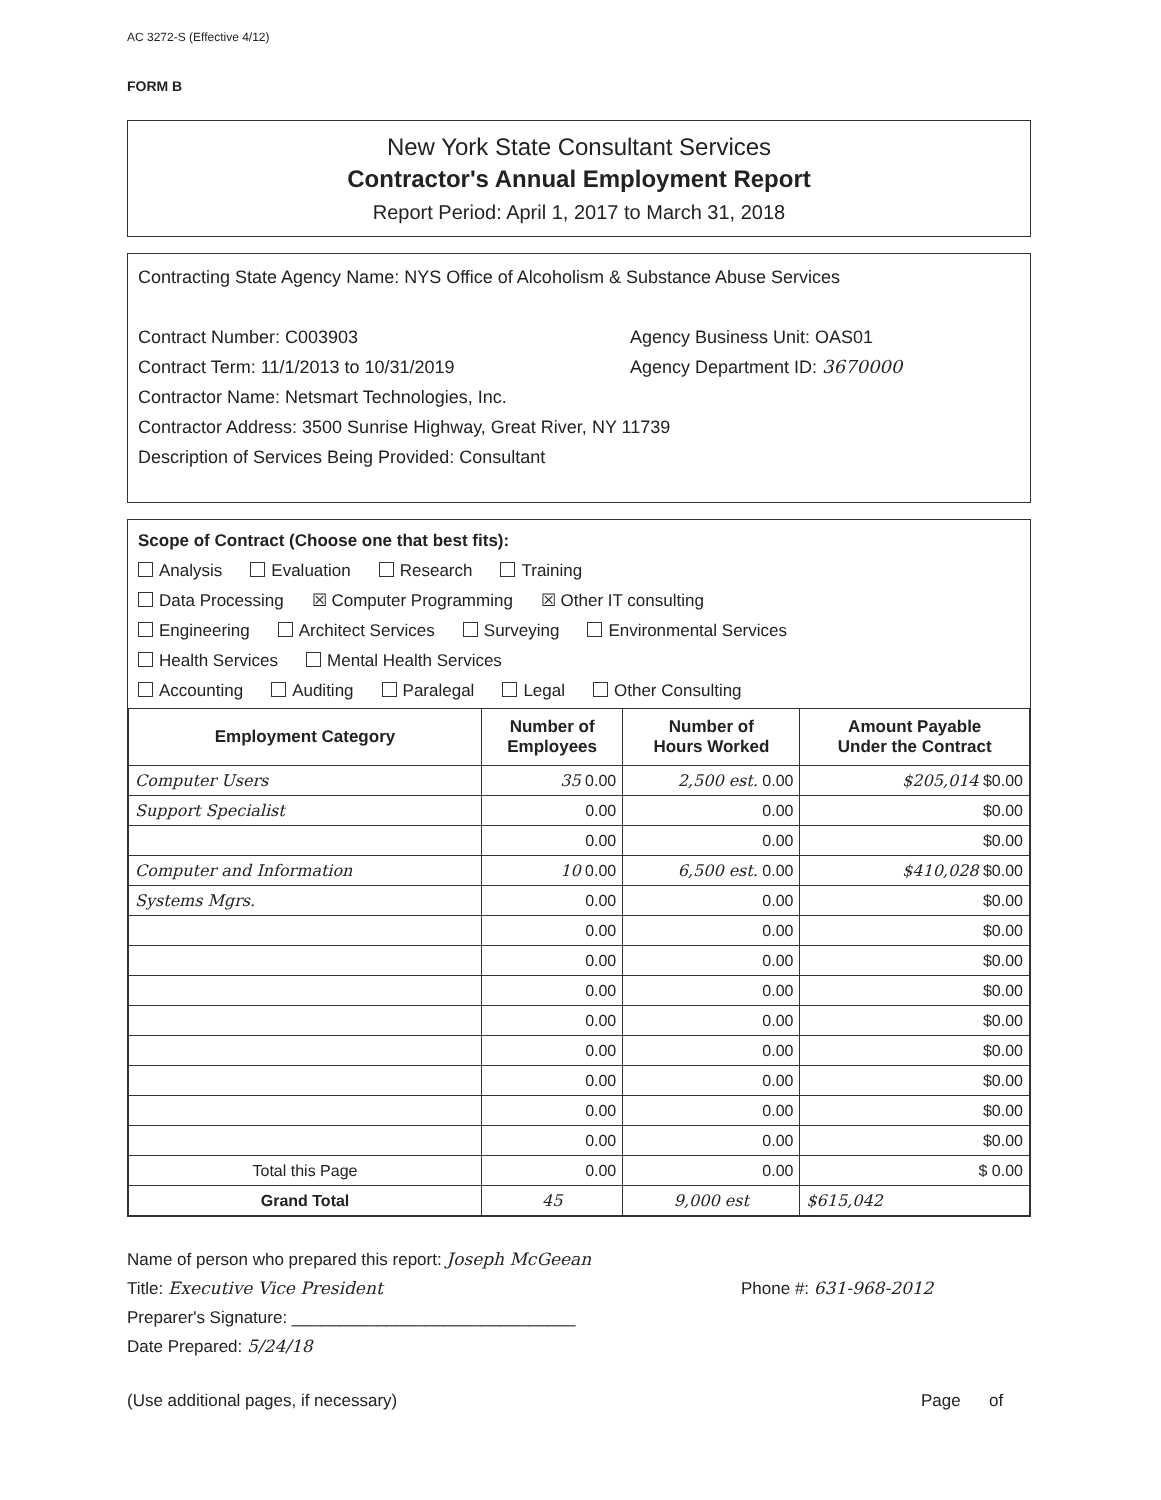AC 3272-S (Effective 4/12)
FORM B
New York State Consultant Services
Contractor's Annual Employment Report
Report Period: April 1, 2017 to March 31, 2018
Contracting State Agency Name: NYS Office of Alcoholism & Substance Abuse Services
Contract Number: C003903 Agency Business Unit: OAS01
Contract Term: 11/1/2013 to 10/31/2019 Agency Department ID: 3670000
Contractor Name: Netsmart Technologies, Inc.
Contractor Address: 3500 Sunrise Highway, Great River, NY 11739
Description of Services Being Provided: Consultant
Scope of Contract (Choose one that best fits):
Analysis Evaluation Research Training
Data Processing ☒ Computer Programming ☒ Other IT consulting
Engineering Architect Services Surveying Environmental Services
Health Services Mental Health Services
Accounting Auditing Paralegal Legal Other Consulting
| Employment Category | Number of Employees | Number of Hours Worked | Amount Payable Under the Contract |
| --- | --- | --- | --- |
| Computer Users | 35 0.00 | 2,500 est. 0.00 | $205,014 $0.00 |
| Support Specialist | 0.00 | 0.00 | $0.00 |
| | 0.00 | 0.00 | $0.00 |
| Computer and Information | 10 0.00 | 6,500 est. 0.00 | $410,028 $0.00 |
| Systems Mgrs. | 0.00 | 0.00 | $0.00 |
| | 0.00 | 0.00 | $0.00 |
| | 0.00 | 0.00 | $0.00 |
| | 0.00 | 0.00 | $0.00 |
| | 0.00 | 0.00 | $0.00 |
| | 0.00 | 0.00 | $0.00 |
| | 0.00 | 0.00 | $0.00 |
| | 0.00 | 0.00 | $0.00 |
| | 0.00 | 0.00 | $0.00 |
| Total this Page | 0.00 | 0.00 | $ 0.00 |
| Grand Total | 45 | 9,000 est | $615,042 |
Name of person who prepared this report: Joseph McGeean
Title: Executive Vice President Phone #: 631-968-2012
Preparer's Signature: ______________________________
Date Prepared: 5/24/18
(Use additional pages, if necessary) Page of